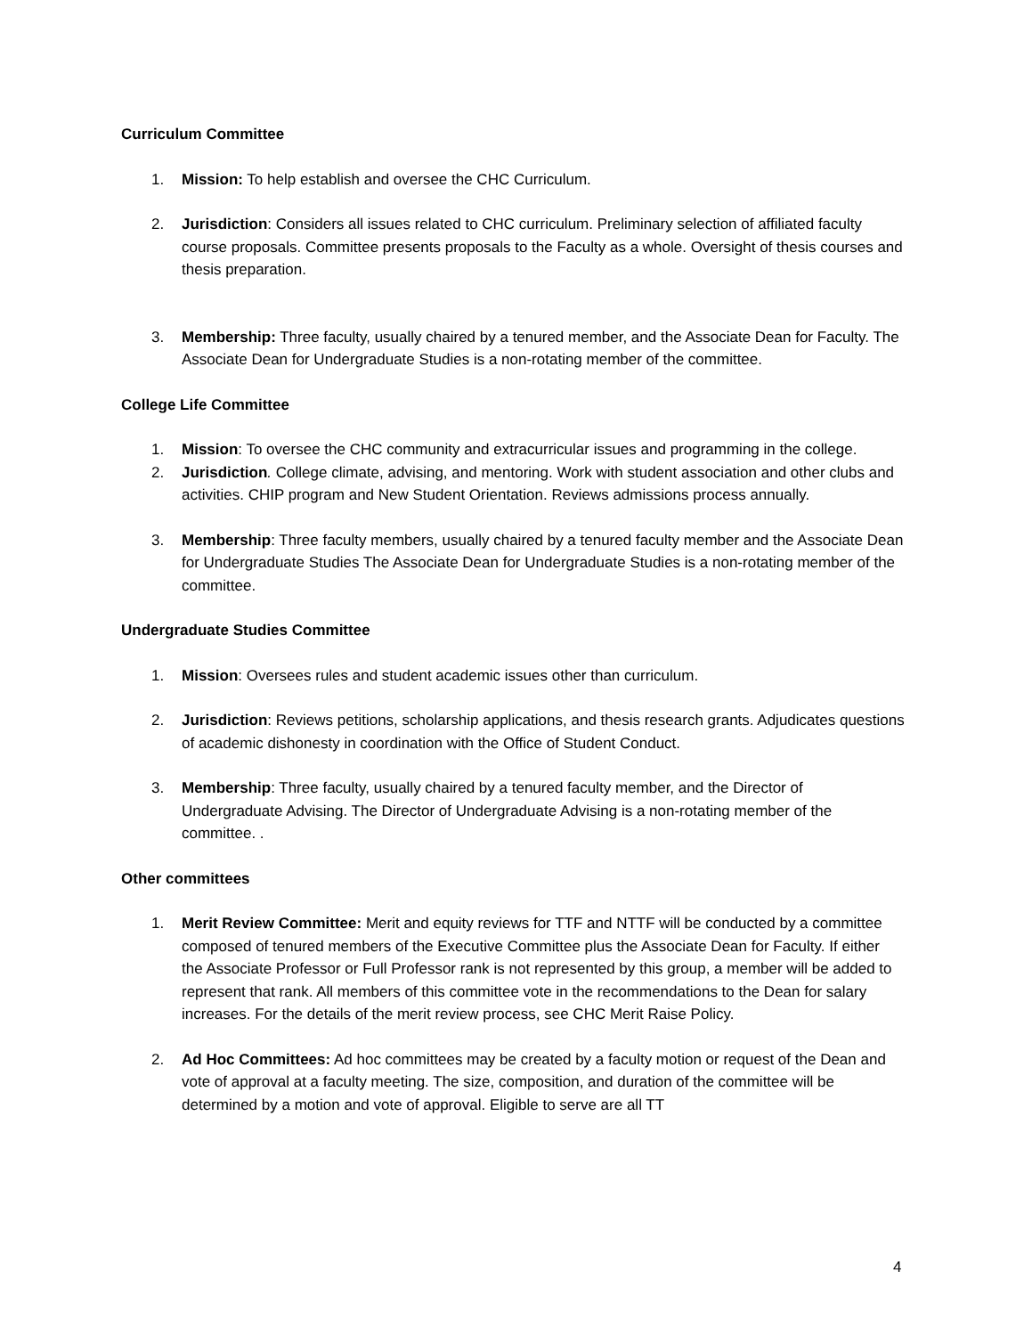Curriculum Committee
1. Mission: To help establish and oversee the CHC Curriculum.
2. Jurisdiction: Considers all issues related to CHC curriculum. Preliminary selection of affiliated faculty course proposals. Committee presents proposals to the Faculty as a whole. Oversight of thesis courses and thesis preparation.
3. Membership: Three faculty, usually chaired by a tenured member, and the Associate Dean for Faculty. The Associate Dean for Undergraduate Studies is a non-rotating member of the committee.
College Life Committee
1. Mission: To oversee the CHC community and extracurricular issues and programming in the college.
2. Jurisdiction. College climate, advising, and mentoring. Work with student association and other clubs and activities. CHIP program and New Student Orientation. Reviews admissions process annually.
3. Membership: Three faculty members, usually chaired by a tenured faculty member and the Associate Dean for Undergraduate Studies The Associate Dean for Undergraduate Studies is a non-rotating member of the committee.
Undergraduate Studies Committee
1. Mission: Oversees rules and student academic issues other than curriculum.
2. Jurisdiction: Reviews petitions, scholarship applications, and thesis research grants. Adjudicates questions of academic dishonesty in coordination with the Office of Student Conduct.
3. Membership: Three faculty, usually chaired by a tenured faculty member, and the Director of Undergraduate Advising. The Director of Undergraduate Advising is a non-rotating member of the committee. .
Other committees
1. Merit Review Committee: Merit and equity reviews for TTF and NTTF will be conducted by a committee composed of tenured members of the Executive Committee plus the Associate Dean for Faculty. If either the Associate Professor or Full Professor rank is not represented by this group, a member will be added to represent that rank. All members of this committee vote in the recommendations to the Dean for salary increases. For the details of the merit review process, see CHC Merit Raise Policy.
2. Ad Hoc Committees: Ad hoc committees may be created by a faculty motion or request of the Dean and vote of approval at a faculty meeting. The size, composition, and duration of the committee will be determined by a motion and vote of approval. Eligible to serve are all TT
4